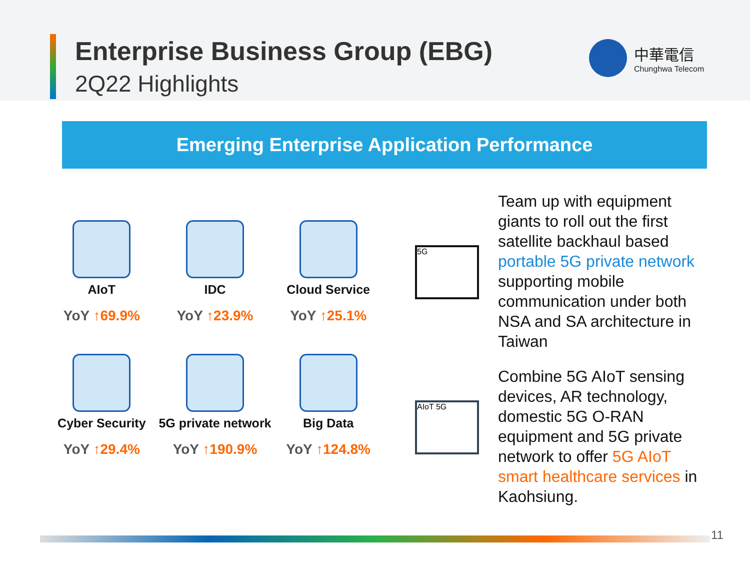Enterprise Business Group (EBG)
2Q22 Highlights
中華電信
Chunghwa Telecom
Emerging Enterprise Application Performance
AIoT
YoY ↑69.9%
IDC
YoY ↑23.9%
Cloud Service
YoY ↑25.1%
Cyber Security
YoY ↑29.4%
5G private network
YoY ↑190.9%
Big Data
YoY ↑124.8%
5G
Team up with equipment giants to roll out the first satellite backhaul based portable 5G private network supporting mobile communication under both NSA and SA architecture in Taiwan
AIoT 5G
Combine 5G AIoT sensing devices, AR technology, domestic 5G O-RAN equipment and 5G private network to offer 5G AIoT smart healthcare services in Kaohsiung.
11